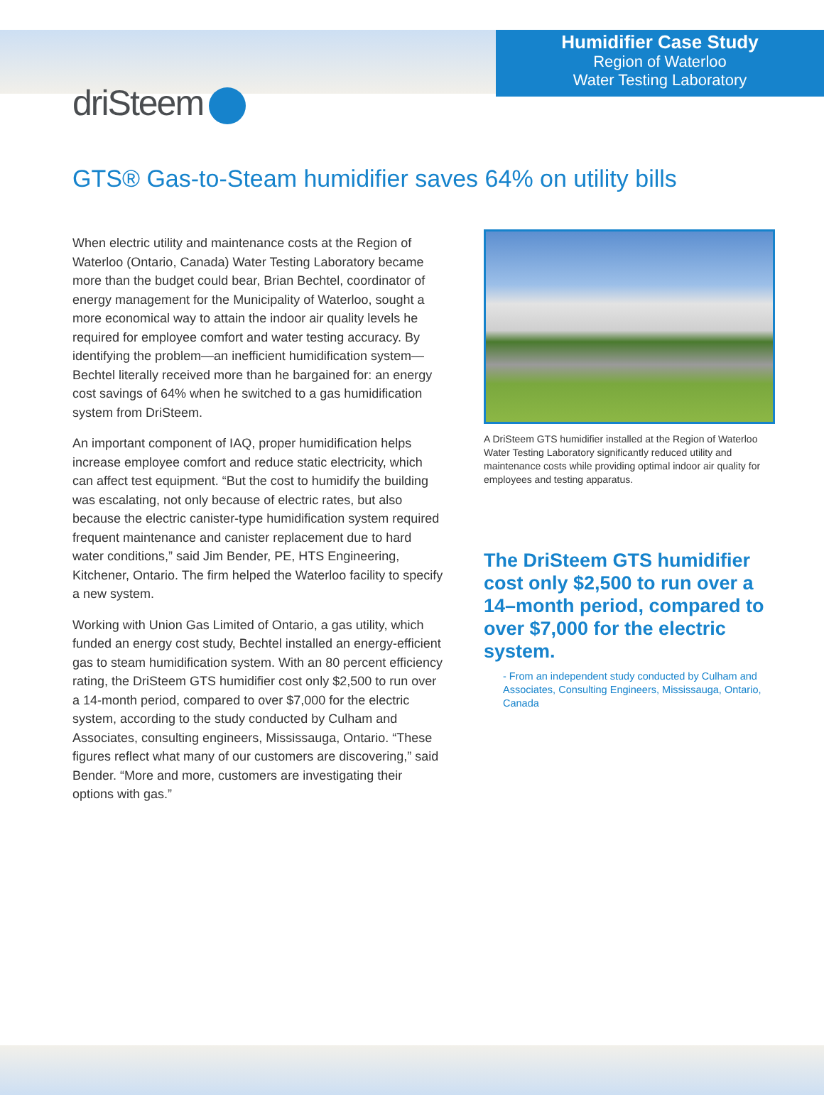Humidifier Case Study
Region of Waterloo
Water Testing Laboratory
driSteem
GTS® Gas-to-Steam humidifier saves 64% on utility bills
When electric utility and maintenance costs at the Region of Waterloo (Ontario, Canada) Water Testing Laboratory became more than the budget could bear, Brian Bechtel, coordinator of energy management for the Municipality of Waterloo, sought a more economical way to attain the indoor air quality levels he required for employee comfort and water testing accuracy. By identifying the problem—an inefficient humidification system—Bechtel literally received more than he bargained for: an energy cost savings of 64% when he switched to a gas humidification system from DriSteem.
An important component of IAQ, proper humidification helps increase employee comfort and reduce static electricity, which can affect test equipment. “But the cost to humidify the building was escalating, not only because of electric rates, but also because the electric canister-type humidification system required frequent maintenance and canister replacement due to hard water conditions,” said Jim Bender, PE, HTS Engineering, Kitchener, Ontario. The firm helped the Waterloo facility to specify a new system.
Working with Union Gas Limited of Ontario, a gas utility, which funded an energy cost study, Bechtel installed an energy-efficient gas to steam humidification system. With an 80 percent efficiency rating, the DriSteem GTS humidifier cost only $2,500 to run over a 14-month period, compared to over $7,000 for the electric system, according to the study conducted by Culham and Associates, consulting engineers, Mississauga, Ontario. “These figures reflect what many of our customers are discovering,” said Bender. “More and more, customers are investigating their options with gas.”
A DriSteem GTS humidifier installed at the Region of Waterloo Water Testing Laboratory significantly reduced utility and maintenance costs while providing optimal indoor air quality for employees and testing apparatus.
The DriSteem GTS humidifier cost only $2,500 to run over a 14–month period, compared to over $7,000 for the electric system.
- From an independent study conducted by Culham and Associates, Consulting Engineers, Mississauga, Ontario, Canada